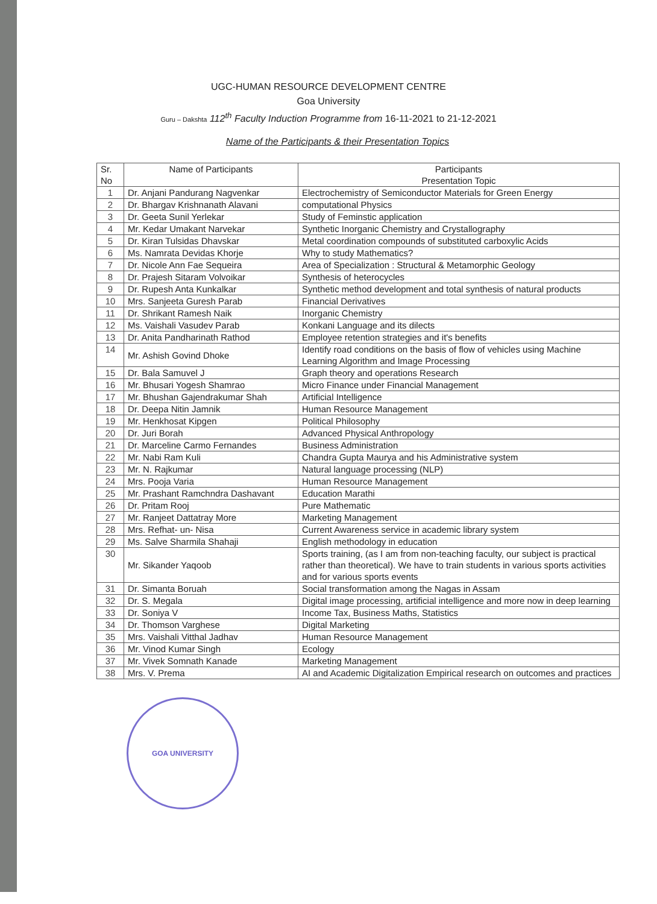UGC-HUMAN RESOURCE DEVELOPMENT CENTRE
Goa University
Guru – Dakshta 112<sup>th</sup> Faculty Induction Programme from 16-11-2021 to 21-12-2021
Name of the Participants & their Presentation Topics
| Sr. No | Name of Participants | Participants Presentation Topic |
| --- | --- | --- |
| 1 | Dr. Anjani Pandurang Nagvenkar | Electrochemistry of Semiconductor Materials for Green Energy |
| 2 | Dr. Bhargav Krishnanath Alavani | computational Physics |
| 3 | Dr. Geeta Sunil Yerlekar | Study of Feminstic application |
| 4 | Mr. Kedar Umakant Narvekar | Synthetic Inorganic Chemistry and Crystallography |
| 5 | Dr. Kiran Tulsidas Dhavskar | Metal coordination compounds of substituted carboxylic Acids |
| 6 | Ms. Namrata Devidas Khorje | Why to study Mathematics? |
| 7 | Dr. Nicole Ann Fae Sequeira | Area of Specialization : Structural & Metamorphic Geology |
| 8 | Dr. Prajesh Sitaram Volvoikar | Synthesis of heterocycles |
| 9 | Dr. Rupesh Anta Kunkalkar | Synthetic method development and total synthesis of natural products |
| 10 | Mrs. Sanjeeta Guresh Parab | Financial Derivatives |
| 11 | Dr. Shrikant Ramesh Naik | Inorganic Chemistry |
| 12 | Ms. Vaishali Vasudev Parab | Konkani Language and its dilects |
| 13 | Dr. Anita Pandharinath Rathod | Employee retention strategies and it's benefits |
| 14 | Mr. Ashish Govind Dhoke | Identify road conditions on the basis of flow of vehicles using Machine Learning Algorithm and Image Processing |
| 15 | Dr. Bala Samuvel J | Graph theory and operations Research |
| 16 | Mr. Bhusari Yogesh Shamrao | Micro Finance under Financial Management |
| 17 | Mr. Bhushan Gajendrakumar Shah | Artificial Intelligence |
| 18 | Dr. Deepa Nitin Jamnik | Human Resource Management |
| 19 | Mr. Henkhosat Kipgen | Political Philosophy |
| 20 | Dr. Juri Borah | Advanced Physical Anthropology |
| 21 | Dr. Marceline Carmo Fernandes | Business Administration |
| 22 | Mr. Nabi Ram Kuli | Chandra Gupta Maurya and his Administrative system |
| 23 | Mr. N. Rajkumar | Natural language processing (NLP) |
| 24 | Mrs. Pooja Varia | Human Resource Management |
| 25 | Mr. Prashant Ramchndra Dashavant | Education Marathi |
| 26 | Dr. Pritam Rooj | Pure Mathematic |
| 27 | Mr. Ranjeet Dattatray More | Marketing Management |
| 28 | Mrs. Refhat- un- Nisa | Current Awareness service in academic library system |
| 29 | Ms. Salve Sharmila Shahaji | English methodology in education |
| 30 | Mr. Sikander Yaqoob | Sports training, (as I am from non-teaching faculty, our subject is practical rather than theoretical). We have to train students in various sports activities and for various sports events |
| 31 | Dr. Simanta Boruah | Social transformation among the Nagas in Assam |
| 32 | Dr. S. Megala | Digital image processing, artificial intelligence and more now in deep learning |
| 33 | Dr. Soniya V | Income Tax, Business Maths, Statistics |
| 34 | Dr. Thomson Varghese | Digital Marketing |
| 35 | Mrs. Vaishali Vitthal Jadhav | Human Resource Management |
| 36 | Mr. Vinod Kumar Singh | Ecology |
| 37 | Mr. Vivek Somnath Kanade | Marketing Management |
| 38 | Mrs. V. Prema | AI and Academic Digitalization Empirical research on outcomes and practices |
GOA UNIVERSITY